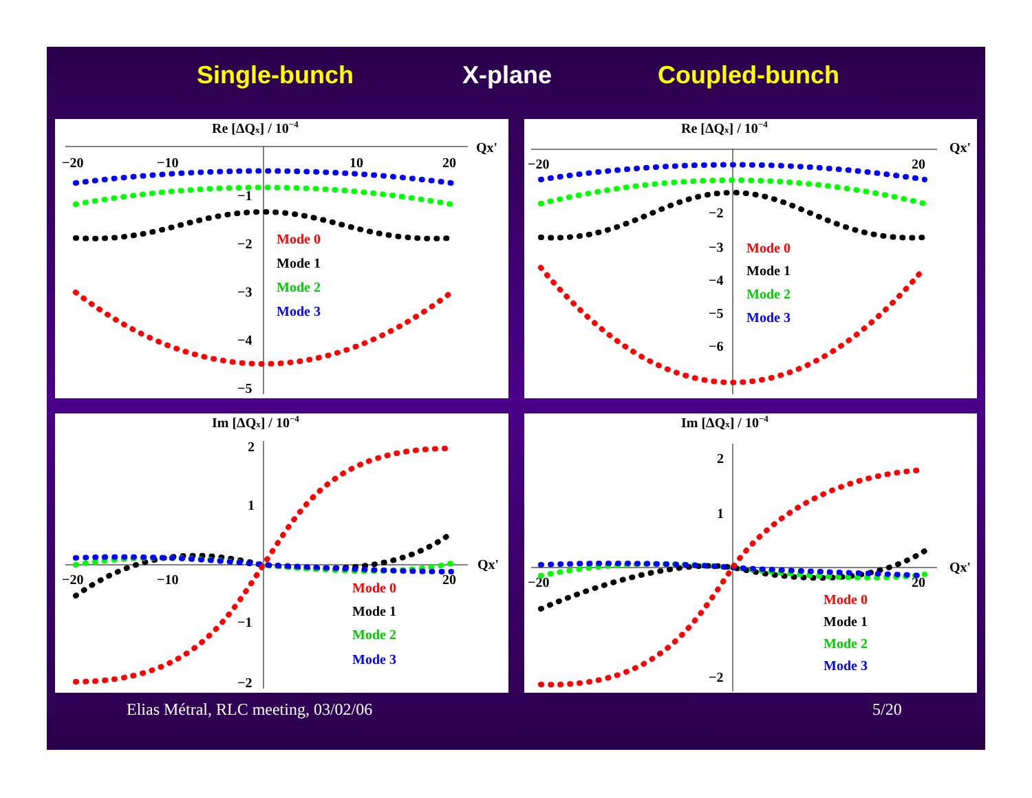Single-bunch X-plane Coupled-bunch
Re [ΔQx] / 10−4
Qx'
−20
−10
10
20
−1
−2
−3
−4
−5
Mode 0
Mode 1
Mode 2
Mode 3
Re [ΔQx] / 10−4
Qx'
−20
20
−2
−3
−4
−5
−6
Mode 0
Mode 1
Mode 2
Mode 3
Im [ΔQx] / 10−4
Qx'
−20
−10
20
2
1
−1
−2
Mode 0
Mode 1
Mode 2
Mode 3
Im [ΔQx] / 10−4
Qx'
−20
20
2
1
−2
Mode 0
Mode 1
Mode 2
Mode 3
Elias Métral, RLC meeting, 03/02/06
5/20